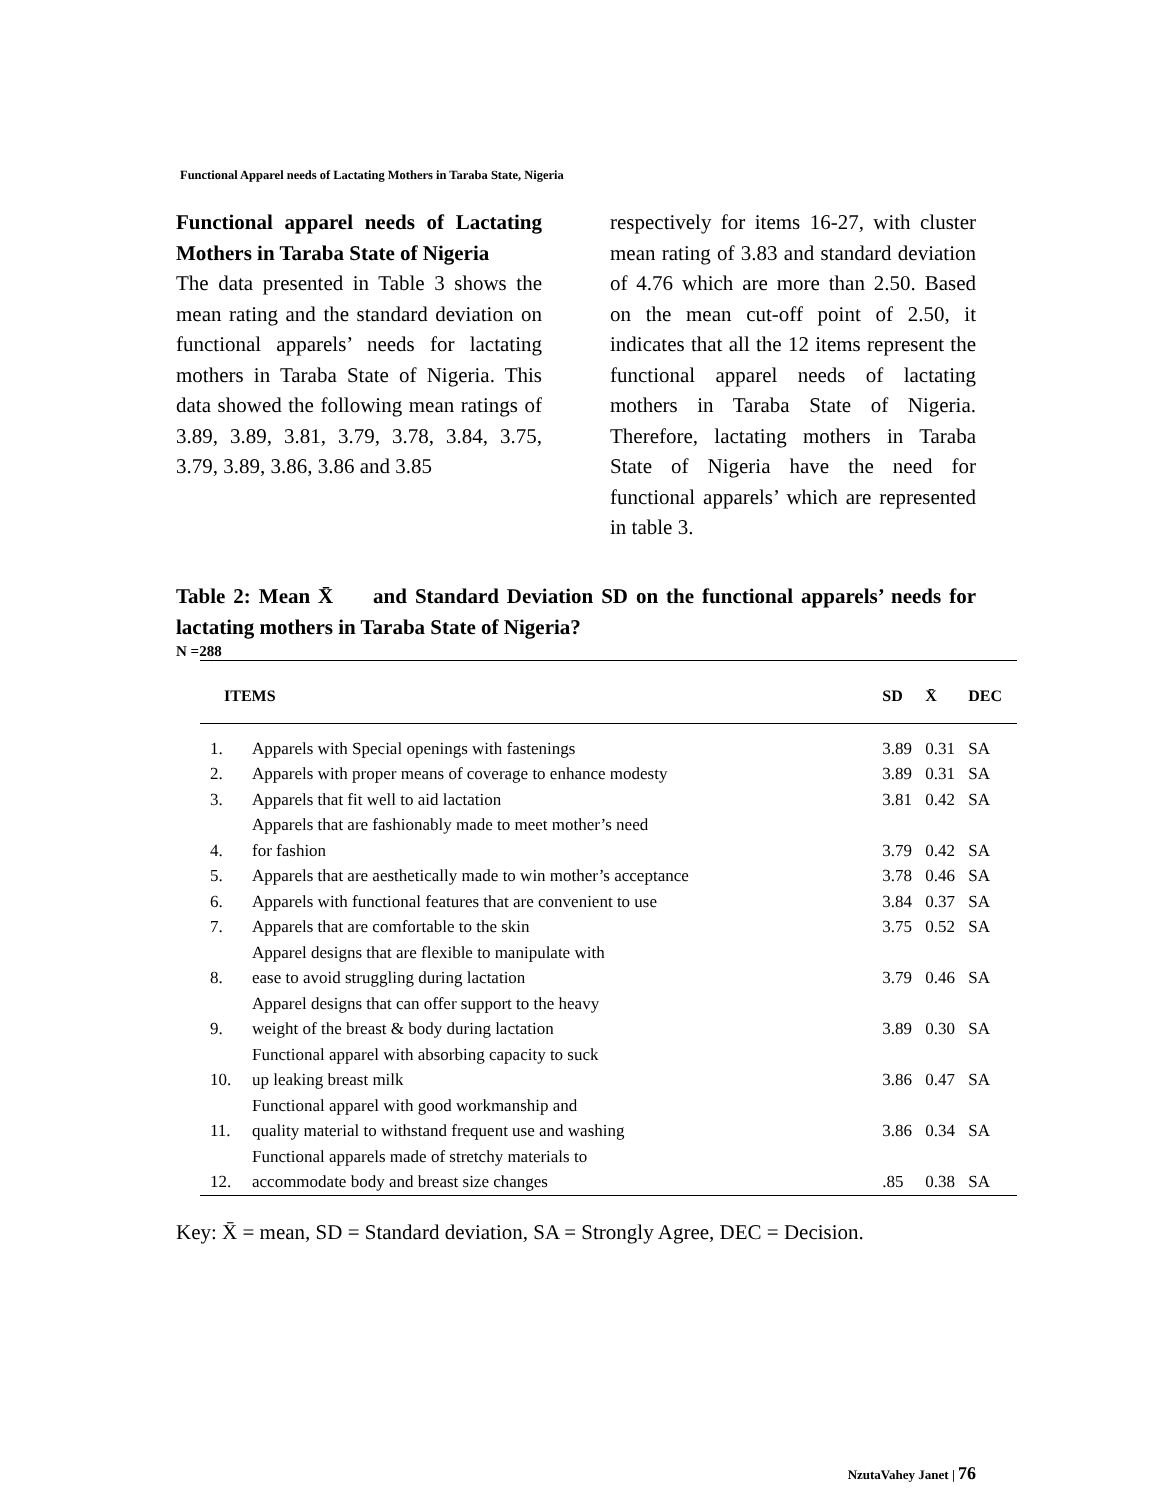Functional Apparel needs of Lactating Mothers in Taraba State, Nigeria
Functional apparel needs of Lactating Mothers in Taraba State of Nigeria
The data presented in Table 3 shows the mean rating and the standard deviation on functional apparels’ needs for lactating mothers in Taraba State of Nigeria. This data showed the following mean ratings of 3.89, 3.89, 3.81, 3.79, 3.78, 3.84, 3.75, 3.79, 3.89, 3.86, 3.86 and 3.85
respectively for items 16-27, with cluster mean rating of 3.83 and standard deviation of 4.76 which are more than 2.50. Based on the mean cut-off point of 2.50, it indicates that all the 12 items represent the functional apparel needs of lactating mothers in Taraba State of Nigeria. Therefore, lactating mothers in Taraba State of Nigeria have the need for functional apparels’ which are represented in table 3.
Table 2: Mean X̄ and Standard Deviation SD on the functional apparels’ needs for lactating mothers in Taraba State of Nigeria?
N =288
| ITEMS | | SD | X̄ | DEC |
| --- | --- | --- | --- | --- |
| 1. | Apparels with Special openings with fastenings | 3.89 | 0.31 | SA |
| 2. | Apparels with proper means of coverage to enhance modesty | 3.89 | 0.31 | SA |
| 3. | Apparels that fit well to aid lactation | 3.81 | 0.42 | SA |
| 4. | Apparels that are fashionably made to meet mother’s need for fashion | 3.79 | 0.42 | SA |
| 5. | Apparels that are aesthetically made to win mother’s acceptance | 3.78 | 0.46 | SA |
| 6. | Apparels with functional features that are convenient to use | 3.84 | 0.37 | SA |
| 7. | Apparels that are comfortable to the skin | 3.75 | 0.52 | SA |
| 8. | Apparel designs that are flexible to manipulate with ease to avoid struggling during lactation | 3.79 | 0.46 | SA |
| 9. | Apparel designs that can offer support to the heavy weight of the breast & body during lactation | 3.89 | 0.30 | SA |
| 10. | Functional apparel with absorbing capacity to suck up leaking breast milk | 3.86 | 0.47 | SA |
| 11. | Functional apparel with good workmanship and quality material to withstand frequent use and washing | 3.86 | 0.34 | SA |
| 12. | Functional apparels made of stretchy materials to accommodate body and breast size changes | .85 | 0.38 | SA |
Key: X̄ = mean, SD = Standard deviation, SA = Strongly Agree, DEC = Decision.
NzutaVahey Janet | 76